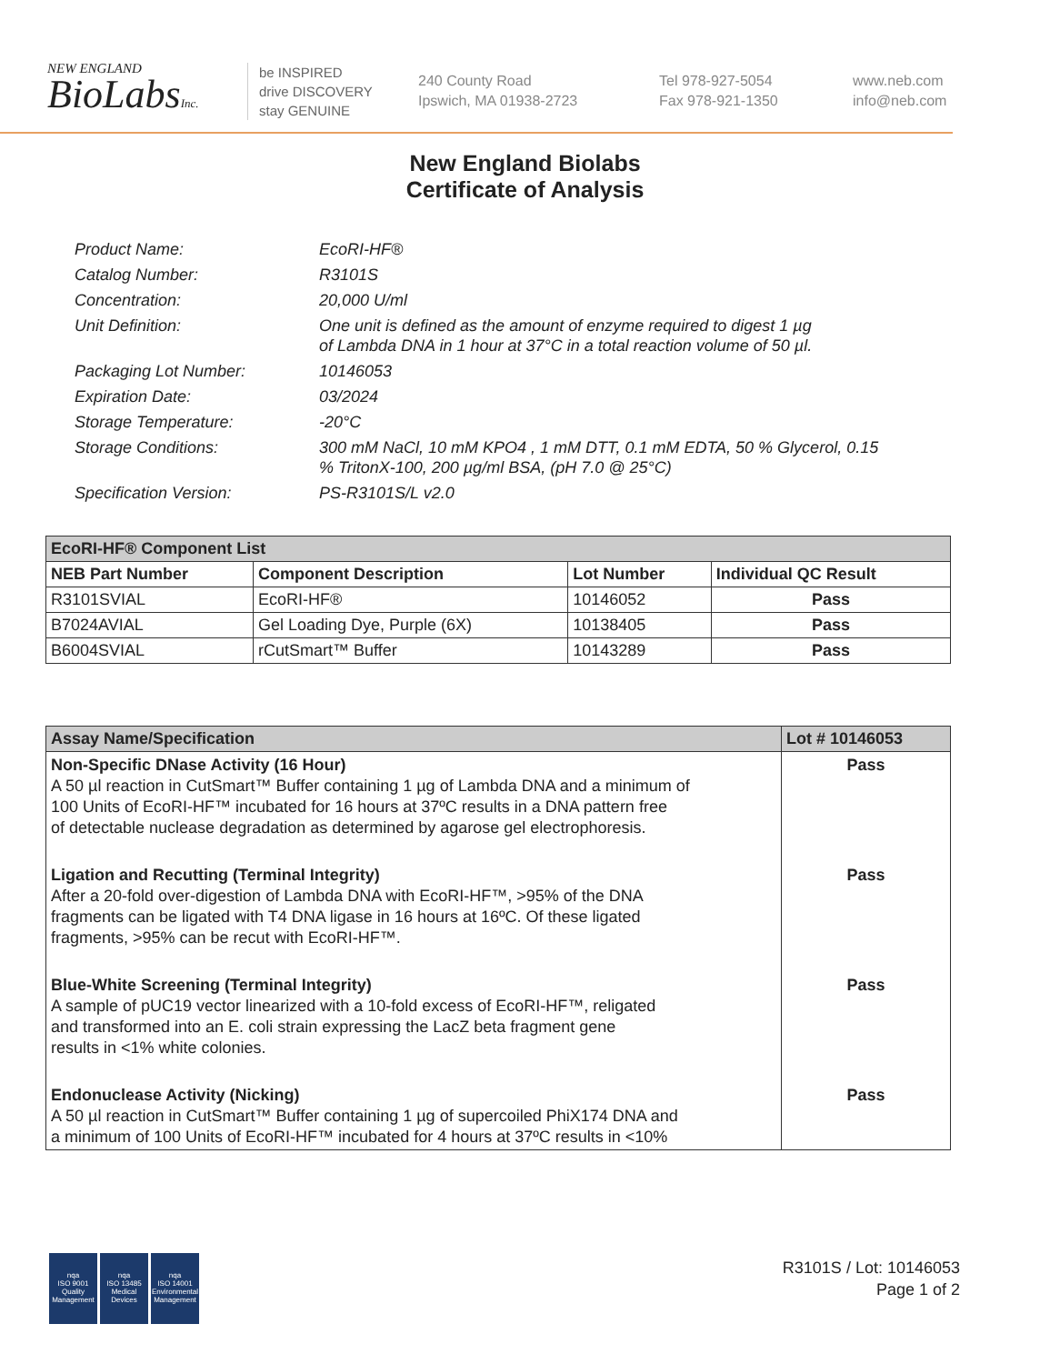NEW ENGLAND
BioLabsInc.
be INSPIRED
drive DISCOVERY
stay GENUINE
240 County Road
Ipswich, MA 01938-2723
Tel 978-927-5054
Fax 978-921-1350
www.neb.com
info@neb.com
New England Biolabs
Certificate of Analysis
Product Name: EcoRI-HF®
Catalog Number: R3101S
Concentration: 20,000 U/ml
Unit Definition: One unit is defined as the amount of enzyme required to digest 1 µg
of Lambda DNA in 1 hour at 37°C in a total reaction volume of 50 µl.
Packaging Lot Number: 10146053
Expiration Date: 03/2024
Storage Temperature: -20°C
Storage Conditions: 300 mM NaCl, 10 mM KPO4 , 1 mM DTT, 0.1 mM EDTA, 50 % Glycerol, 0.15
% TritonX-100, 200 µg/ml BSA, (pH 7.0 @ 25°C)
Specification Version: PS-R3101S/L v2.0
| EcoRI-HF® Component List | | | |
| --- | --- | --- | --- |
| NEB Part Number | Component Description | Lot Number | Individual QC Result |
| R3101SVIAL | EcoRI-HF® | 10146052 | Pass |
| B7024AVIAL | Gel Loading Dye, Purple (6X) | 10138405 | Pass |
| B6004SVIAL | rCutSmart™ Buffer | 10143289 | Pass |
| Assay Name/Specification | Lot # 10146053 |
| --- | --- |
| Non-Specific DNase Activity (16 Hour) A 50 µl reaction in CutSmart™ Buffer containing 1 µg of Lambda DNA and a minimum of 100 Units of EcoRI-HF™ incubated for 16 hours at 37ºC results in a DNA pattern free of detectable nuclease degradation as determined by agarose gel electrophoresis. | Pass |
| Ligation and Recutting (Terminal Integrity) After a 20-fold over-digestion of Lambda DNA with EcoRI-HF™, >95% of the DNA fragments can be ligated with T4 DNA ligase in 16 hours at 16ºC. Of these ligated fragments, >95% can be recut with EcoRI-HF™. | Pass |
| Blue-White Screening (Terminal Integrity) A sample of pUC19 vector linearized with a 10-fold excess of EcoRI-HF™, religated and transformed into an E. coli strain expressing the LacZ beta fragment gene results in <1% white colonies. | Pass |
| Endonuclease Activity (Nicking) A 50 µl reaction in CutSmart™ Buffer containing 1 µg of supercoiled PhiX174 DNA and a minimum of 100 Units of EcoRI-HF™ incubated for 4 hours at 37ºC results in <10% | Pass |
nqa
ISO 9001
Quality Management
nqa
ISO 13485
Medical Devices
nqa
ISO 14001
Environmental Management
R3101S / Lot: 10146053
Page 1 of 2